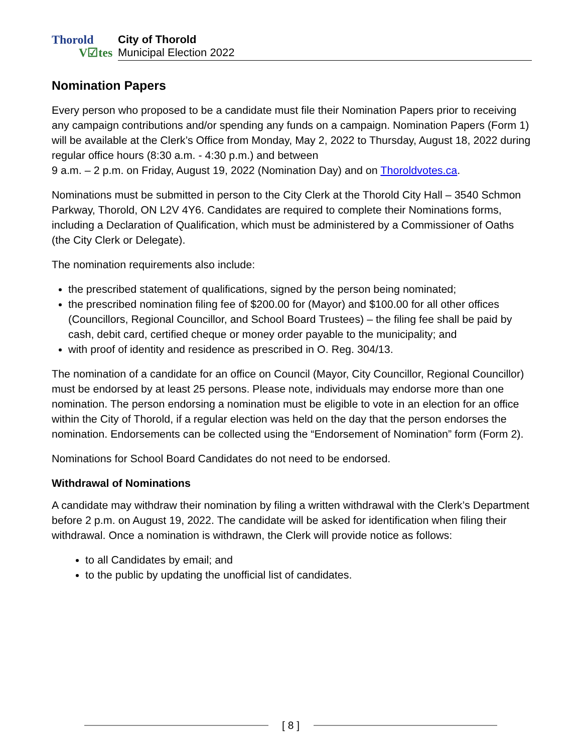Thorold
V☑tes
City of Thorold
Municipal Election 2022
Nomination Papers
Every person who proposed to be a candidate must file their Nomination Papers prior to receiving any campaign contributions and/or spending any funds on a campaign. Nomination Papers (Form 1) will be available at the Clerk’s Office from Monday, May 2, 2022 to Thursday, August 18, 2022 during regular office hours (8:30 a.m. - 4:30 p.m.) and between
9 a.m. – 2 p.m. on Friday, August 19, 2022 (Nomination Day) and on Thoroldvotes.ca.
Nominations must be submitted in person to the City Clerk at the Thorold City Hall – 3540 Schmon Parkway, Thorold, ON L2V 4Y6. Candidates are required to complete their Nominations forms, including a Declaration of Qualification, which must be administered by a Commissioner of Oaths (the City Clerk or Delegate).
The nomination requirements also include:
the prescribed statement of qualifications, signed by the person being nominated;
the prescribed nomination filing fee of $200.00 for (Mayor) and $100.00 for all other offices (Councillors, Regional Councillor, and School Board Trustees) – the filing fee shall be paid by cash, debit card, certified cheque or money order payable to the municipality; and
with proof of identity and residence as prescribed in O. Reg. 304/13.
The nomination of a candidate for an office on Council (Mayor, City Councillor, Regional Councillor) must be endorsed by at least 25 persons. Please note, individuals may endorse more than one nomination. The person endorsing a nomination must be eligible to vote in an election for an office within the City of Thorold, if a regular election was held on the day that the person endorses the nomination. Endorsements can be collected using the “Endorsement of Nomination” form (Form 2).
Nominations for School Board Candidates do not need to be endorsed.
Withdrawal of Nominations
A candidate may withdraw their nomination by filing a written withdrawal with the Clerk’s Department before 2 p.m. on August 19, 2022. The candidate will be asked for identification when filing their withdrawal. Once a nomination is withdrawn, the Clerk will provide notice as follows:
to all Candidates by email; and
to the public by updating the unofficial list of candidates.
[ 8 ]